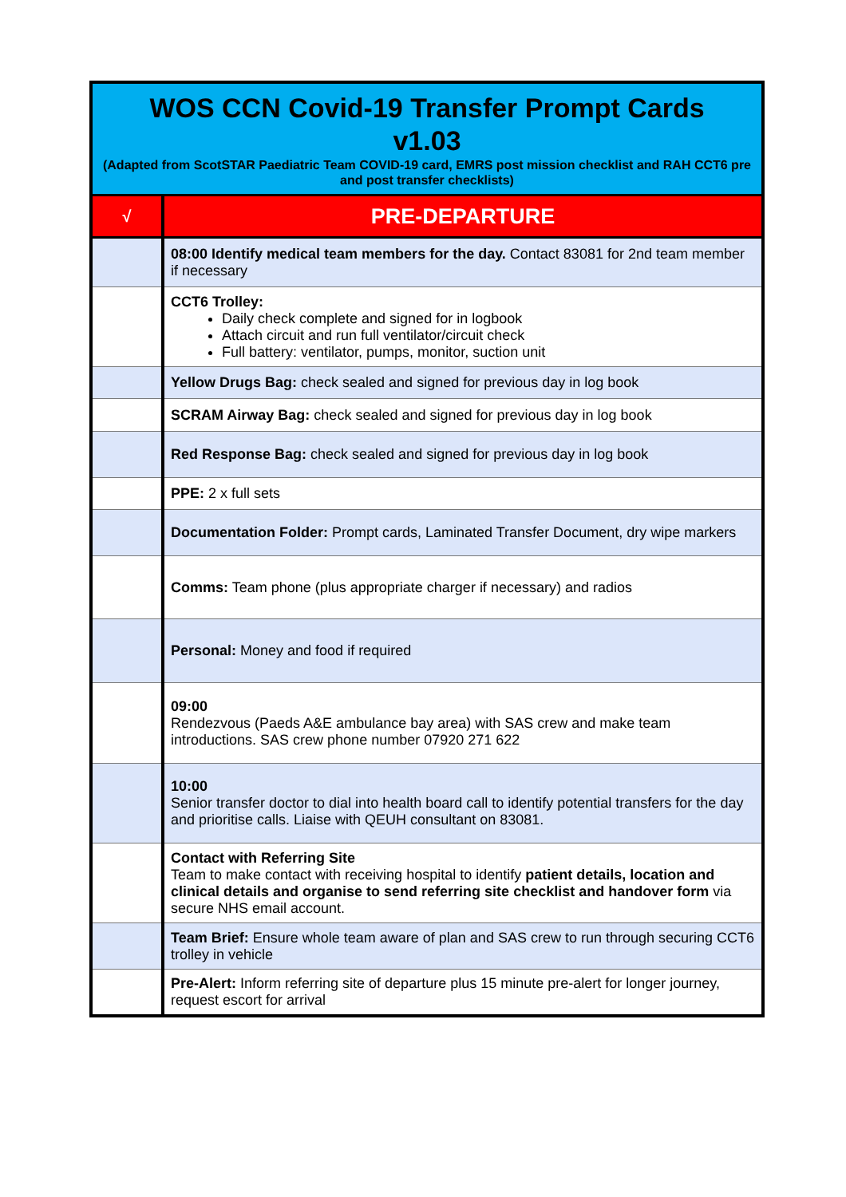| WOS CCN Covid-19 Transfer Prompt Cards v1.03 (Adapted from ScotSTAR Paediatric Team COVID-19 card, EMRS post mission checklist and RAH CCT6 pre and post transfer checklists) | |
| √ | PRE-DEPARTURE |
| | 08:00 Identify medical team members for the day. Contact 83081 for 2nd team member if necessary |
| | CCT6 Trolley: Daily check complete and signed for in logbook Attach circuit and run full ventilator/circuit check Full battery: ventilator, pumps, monitor, suction unit |
| | Yellow Drugs Bag: check sealed and signed for previous day in log book |
| | SCRAM Airway Bag: check sealed and signed for previous day in log book |
| | Red Response Bag: check sealed and signed for previous day in log book |
| | PPE: 2 x full sets |
| | Documentation Folder: Prompt cards, Laminated Transfer Document, dry wipe markers |
| | Comms: Team phone (plus appropriate charger if necessary) and radios |
| | Personal: Money and food if required |
| | 09:00 Rendezvous (Paeds A&E ambulance bay area) with SAS crew and make team introductions. SAS crew phone number 07920 271 622 |
| | 10:00 Senior transfer doctor to dial into health board call to identify potential transfers for the day and prioritise calls. Liaise with QEUH consultant on 83081. |
| | Contact with Referring Site Team to make contact with receiving hospital to identify patient details, location and clinical details and organise to send referring site checklist and handover form via secure NHS email account. |
| | Team Brief: Ensure whole team aware of plan and SAS crew to run through securing CCT6 trolley in vehicle |
| | Pre-Alert: Inform referring site of departure plus 15 minute pre-alert for longer journey, request escort for arrival |